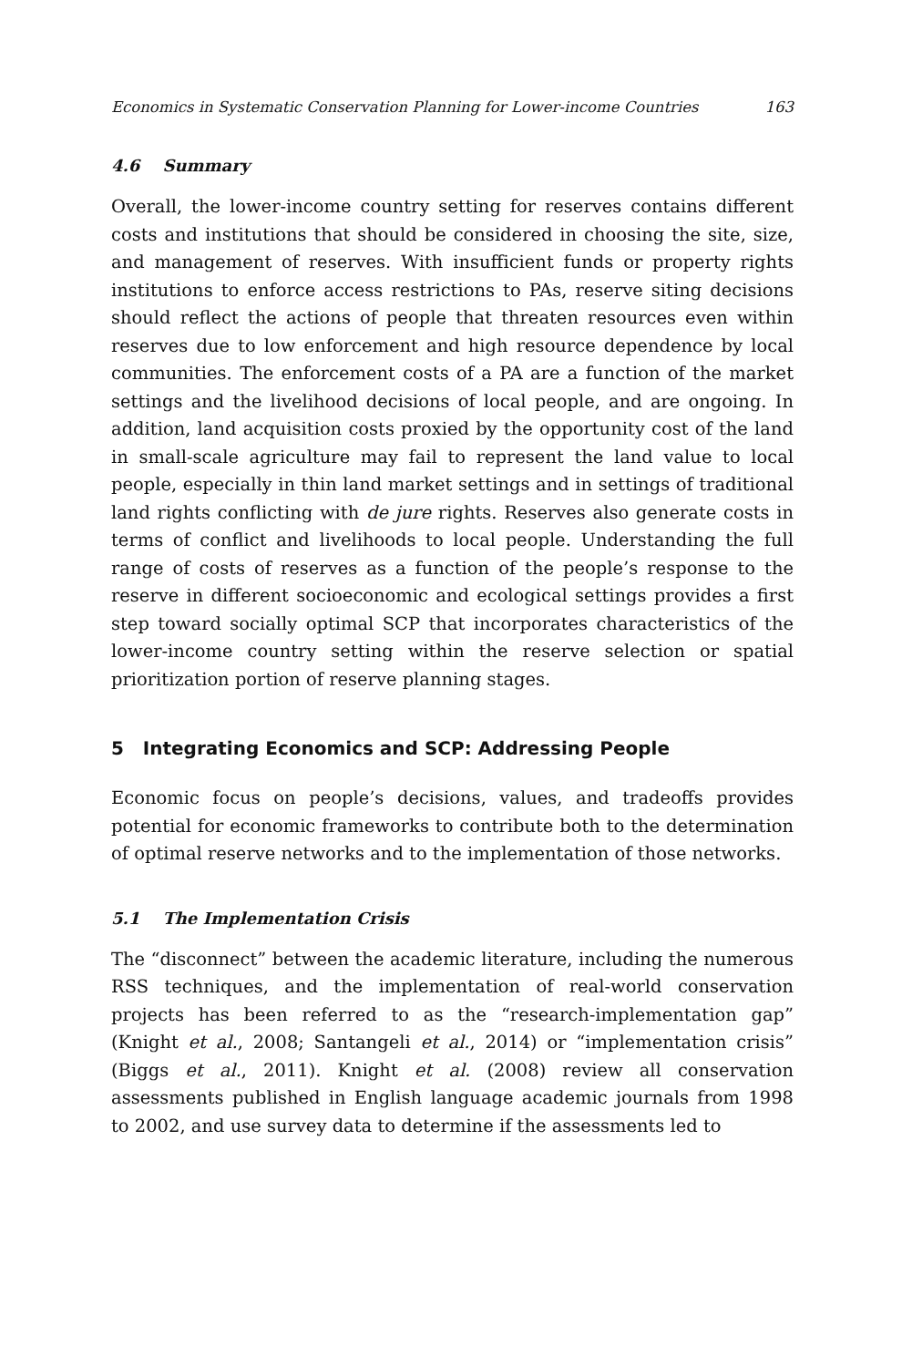Economics in Systematic Conservation Planning for Lower-income Countries 163
4.6 Summary
Overall, the lower-income country setting for reserves contains different costs and institutions that should be considered in choosing the site, size, and management of reserves. With insufficient funds or property rights institutions to enforce access restrictions to PAs, reserve siting decisions should reflect the actions of people that threaten resources even within reserves due to low enforcement and high resource dependence by local communities. The enforcement costs of a PA are a function of the market settings and the livelihood decisions of local people, and are ongoing. In addition, land acquisition costs proxied by the opportunity cost of the land in small-scale agriculture may fail to represent the land value to local people, especially in thin land market settings and in settings of traditional land rights conflicting with de jure rights. Reserves also generate costs in terms of conflict and livelihoods to local people. Understanding the full range of costs of reserves as a function of the people’s response to the reserve in different socioeconomic and ecological settings provides a first step toward socially optimal SCP that incorporates characteristics of the lower-income country setting within the reserve selection or spatial prioritization portion of reserve planning stages.
5 Integrating Economics and SCP: Addressing People
Economic focus on people’s decisions, values, and tradeoffs provides potential for economic frameworks to contribute both to the determination of optimal reserve networks and to the implementation of those networks.
5.1 The Implementation Crisis
The “disconnect” between the academic literature, including the numerous RSS techniques, and the implementation of real-world conservation projects has been referred to as the “research-implementation gap” (Knight et al., 2008; Santangeli et al., 2014) or “implementation crisis” (Biggs et al., 2011). Knight et al. (2008) review all conservation assessments published in English language academic journals from 1998 to 2002, and use survey data to determine if the assessments led to